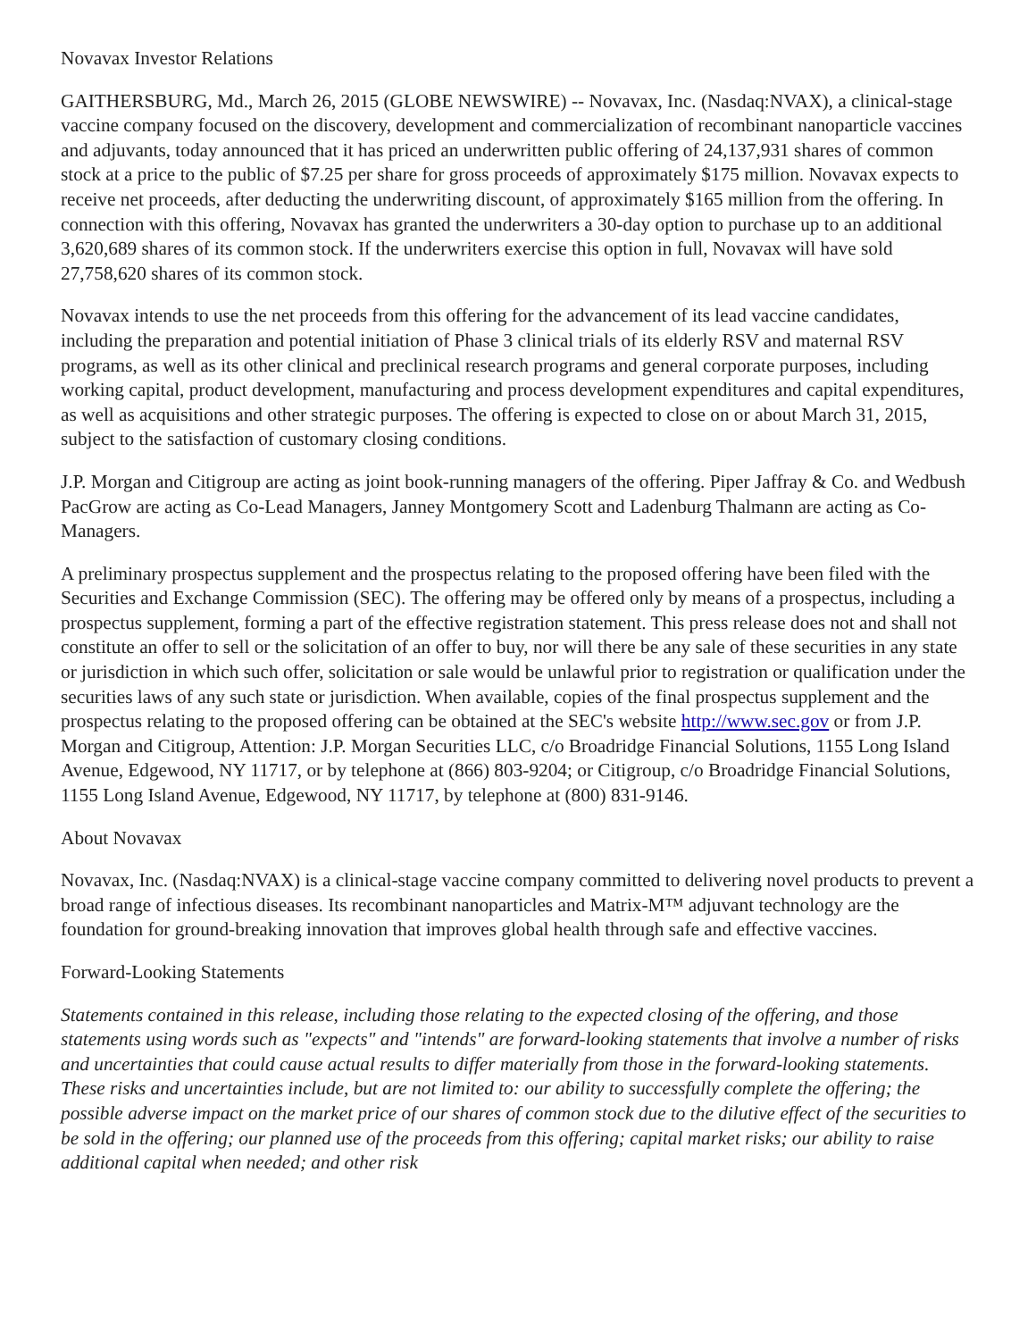Novavax Investor Relations
GAITHERSBURG, Md., March 26, 2015 (GLOBE NEWSWIRE) -- Novavax, Inc. (Nasdaq:NVAX), a clinical-stage vaccine company focused on the discovery, development and commercialization of recombinant nanoparticle vaccines and adjuvants, today announced that it has priced an underwritten public offering of 24,137,931 shares of common stock at a price to the public of $7.25 per share for gross proceeds of approximately $175 million. Novavax expects to receive net proceeds, after deducting the underwriting discount, of approximately $165 million from the offering. In connection with this offering, Novavax has granted the underwriters a 30-day option to purchase up to an additional 3,620,689 shares of its common stock. If the underwriters exercise this option in full, Novavax will have sold 27,758,620 shares of its common stock.
Novavax intends to use the net proceeds from this offering for the advancement of its lead vaccine candidates, including the preparation and potential initiation of Phase 3 clinical trials of its elderly RSV and maternal RSV programs, as well as its other clinical and preclinical research programs and general corporate purposes, including working capital, product development, manufacturing and process development expenditures and capital expenditures, as well as acquisitions and other strategic purposes. The offering is expected to close on or about March 31, 2015, subject to the satisfaction of customary closing conditions.
J.P. Morgan and Citigroup are acting as joint book-running managers of the offering. Piper Jaffray & Co. and Wedbush PacGrow are acting as Co-Lead Managers, Janney Montgomery Scott and Ladenburg Thalmann are acting as Co-Managers.
A preliminary prospectus supplement and the prospectus relating to the proposed offering have been filed with the Securities and Exchange Commission (SEC). The offering may be offered only by means of a prospectus, including a prospectus supplement, forming a part of the effective registration statement. This press release does not and shall not constitute an offer to sell or the solicitation of an offer to buy, nor will there be any sale of these securities in any state or jurisdiction in which such offer, solicitation or sale would be unlawful prior to registration or qualification under the securities laws of any such state or jurisdiction. When available, copies of the final prospectus supplement and the prospectus relating to the proposed offering can be obtained at the SEC's website http://www.sec.gov or from J.P. Morgan and Citigroup, Attention: J.P. Morgan Securities LLC, c/o Broadridge Financial Solutions, 1155 Long Island Avenue, Edgewood, NY 11717, or by telephone at (866) 803-9204; or Citigroup, c/o Broadridge Financial Solutions, 1155 Long Island Avenue, Edgewood, NY 11717, by telephone at (800) 831-9146.
About Novavax
Novavax, Inc. (Nasdaq:NVAX) is a clinical-stage vaccine company committed to delivering novel products to prevent a broad range of infectious diseases. Its recombinant nanoparticles and Matrix-M™ adjuvant technology are the foundation for ground-breaking innovation that improves global health through safe and effective vaccines.
Forward-Looking Statements
Statements contained in this release, including those relating to the expected closing of the offering, and those statements using words such as "expects" and "intends" are forward-looking statements that involve a number of risks and uncertainties that could cause actual results to differ materially from those in the forward-looking statements. These risks and uncertainties include, but are not limited to: our ability to successfully complete the offering; the possible adverse impact on the market price of our shares of common stock due to the dilutive effect of the securities to be sold in the offering; our planned use of the proceeds from this offering; capital market risks; our ability to raise additional capital when needed; and other risk